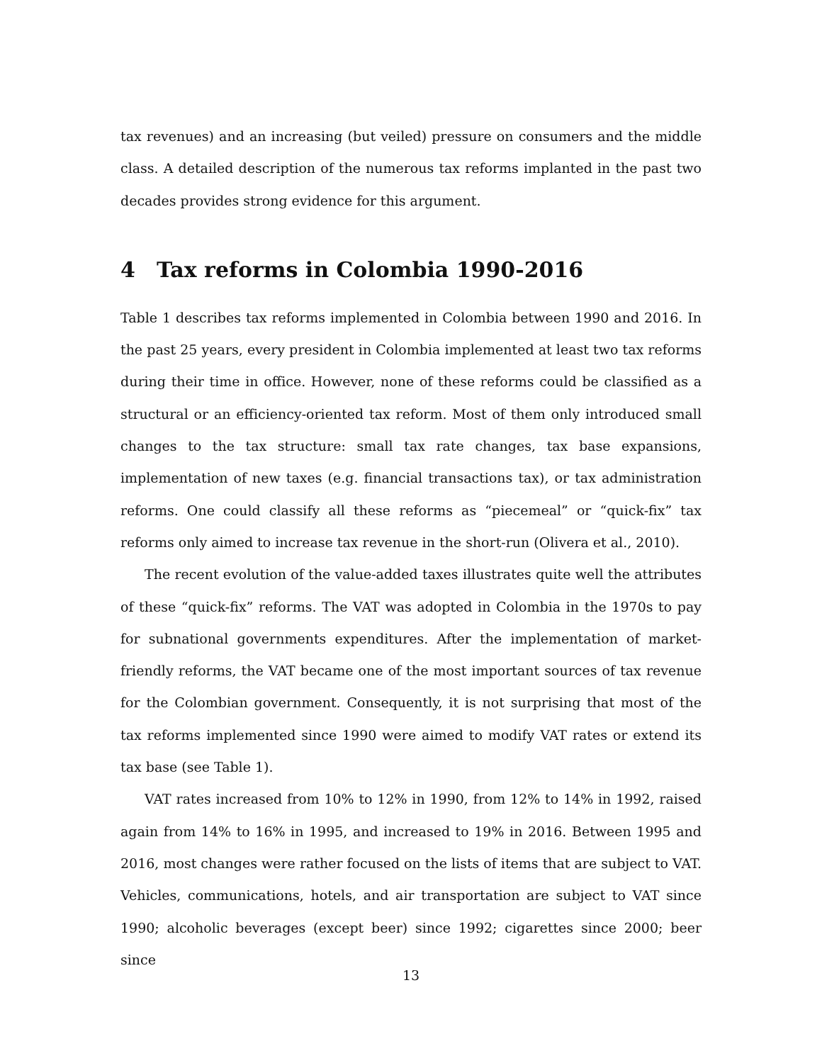tax revenues) and an increasing (but veiled) pressure on consumers and the middle class. A detailed description of the numerous tax reforms implanted in the past two decades provides strong evidence for this argument.
4 Tax reforms in Colombia 1990-2016
Table 1 describes tax reforms implemented in Colombia between 1990 and 2016. In the past 25 years, every president in Colombia implemented at least two tax reforms during their time in office. However, none of these reforms could be classified as a structural or an efficiency-oriented tax reform. Most of them only introduced small changes to the tax structure: small tax rate changes, tax base expansions, implementation of new taxes (e.g. financial transactions tax), or tax administration reforms. One could classify all these reforms as “piecemeal” or “quick-fix” tax reforms only aimed to increase tax revenue in the short-run (Olivera et al., 2010).
The recent evolution of the value-added taxes illustrates quite well the attributes of these “quick-fix” reforms. The VAT was adopted in Colombia in the 1970s to pay for subnational governments expenditures. After the implementation of market-friendly reforms, the VAT became one of the most important sources of tax revenue for the Colombian government. Consequently, it is not surprising that most of the tax reforms implemented since 1990 were aimed to modify VAT rates or extend its tax base (see Table 1).
VAT rates increased from 10% to 12% in 1990, from 12% to 14% in 1992, raised again from 14% to 16% in 1995, and increased to 19% in 2016. Between 1995 and 2016, most changes were rather focused on the lists of items that are subject to VAT. Vehicles, communications, hotels, and air transportation are subject to VAT since 1990; alcoholic beverages (except beer) since 1992; cigarettes since 2000; beer since
13